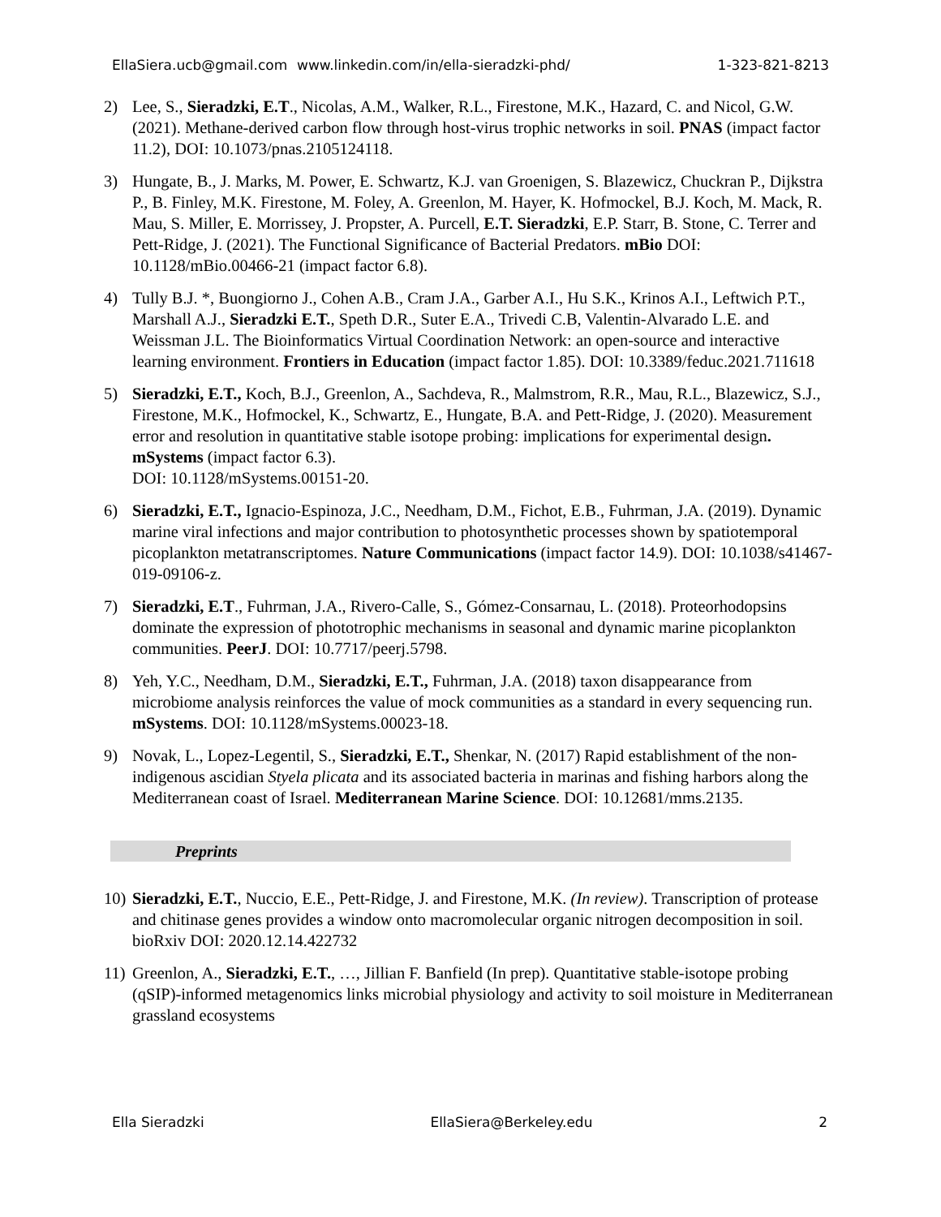EllaSiera.ucb@gmail.com www.linkedin.com/in/ella-sieradzki-phd/ 1-323-821-8213
2) Lee, S., Sieradzki, E.T., Nicolas, A.M., Walker, R.L., Firestone, M.K., Hazard, C. and Nicol, G.W. (2021). Methane-derived carbon flow through host-virus trophic networks in soil. PNAS (impact factor 11.2), DOI: 10.1073/pnas.2105124118.
3) Hungate, B., J. Marks, M. Power, E. Schwartz, K.J. van Groenigen, S. Blazewicz, Chuckran P., Dijkstra P., B. Finley, M.K. Firestone, M. Foley, A. Greenlon, M. Hayer, K. Hofmockel, B.J. Koch, M. Mack, R. Mau, S. Miller, E. Morrissey, J. Propster, A. Purcell, E.T. Sieradzki, E.P. Starr, B. Stone, C. Terrer and Pett-Ridge, J. (2021). The Functional Significance of Bacterial Predators. mBio DOI: 10.1128/mBio.00466-21 (impact factor 6.8).
4) Tully B.J. *, Buongiorno J., Cohen A.B., Cram J.A., Garber A.I., Hu S.K., Krinos A.I., Leftwich P.T., Marshall A.J., Sieradzki E.T., Speth D.R., Suter E.A., Trivedi C.B, Valentin-Alvarado L.E. and Weissman J.L. The Bioinformatics Virtual Coordination Network: an open-source and interactive learning environment. Frontiers in Education (impact factor 1.85). DOI: 10.3389/feduc.2021.711618
5) Sieradzki, E.T., Koch, B.J., Greenlon, A., Sachdeva, R., Malmstrom, R.R., Mau, R.L., Blazewicz, S.J., Firestone, M.K., Hofmockel, K., Schwartz, E., Hungate, B.A. and Pett-Ridge, J. (2020). Measurement error and resolution in quantitative stable isotope probing: implications for experimental design. mSystems (impact factor 6.3).
DOI: 10.1128/mSystems.00151-20.
6) Sieradzki, E.T., Ignacio-Espinoza, J.C., Needham, D.M., Fichot, E.B., Fuhrman, J.A. (2019). Dynamic marine viral infections and major contribution to photosynthetic processes shown by spatiotemporal picoplankton metatranscriptomes. Nature Communications (impact factor 14.9). DOI: 10.1038/s41467-019-09106-z.
7) Sieradzki, E.T., Fuhrman, J.A., Rivero-Calle, S., Gómez-Consarnau, L. (2018). Proteorhodopsins dominate the expression of phototrophic mechanisms in seasonal and dynamic marine picoplankton communities. PeerJ. DOI: 10.7717/peerj.5798.
8) Yeh, Y.C., Needham, D.M., Sieradzki, E.T., Fuhrman, J.A. (2018) taxon disappearance from microbiome analysis reinforces the value of mock communities as a standard in every sequencing run. mSystems. DOI: 10.1128/mSystems.00023-18.
9) Novak, L., Lopez-Legentil, S., Sieradzki, E.T., Shenkar, N. (2017) Rapid establishment of the non-indigenous ascidian Styela plicata and its associated bacteria in marinas and fishing harbors along the Mediterranean coast of Israel. Mediterranean Marine Science. DOI: 10.12681/mms.2135.
Preprints
10) Sieradzki, E.T., Nuccio, E.E., Pett-Ridge, J. and Firestone, M.K. (In review). Transcription of protease and chitinase genes provides a window onto macromolecular organic nitrogen decomposition in soil. bioRxiv DOI: 2020.12.14.422732
11) Greenlon, A., Sieradzki, E.T., …, Jillian F. Banfield (In prep). Quantitative stable-isotope probing (qSIP)-informed metagenomics links microbial physiology and activity to soil moisture in Mediterranean grassland ecosystems
Ella Sieradzki EllaSiera@Berkeley.edu 2